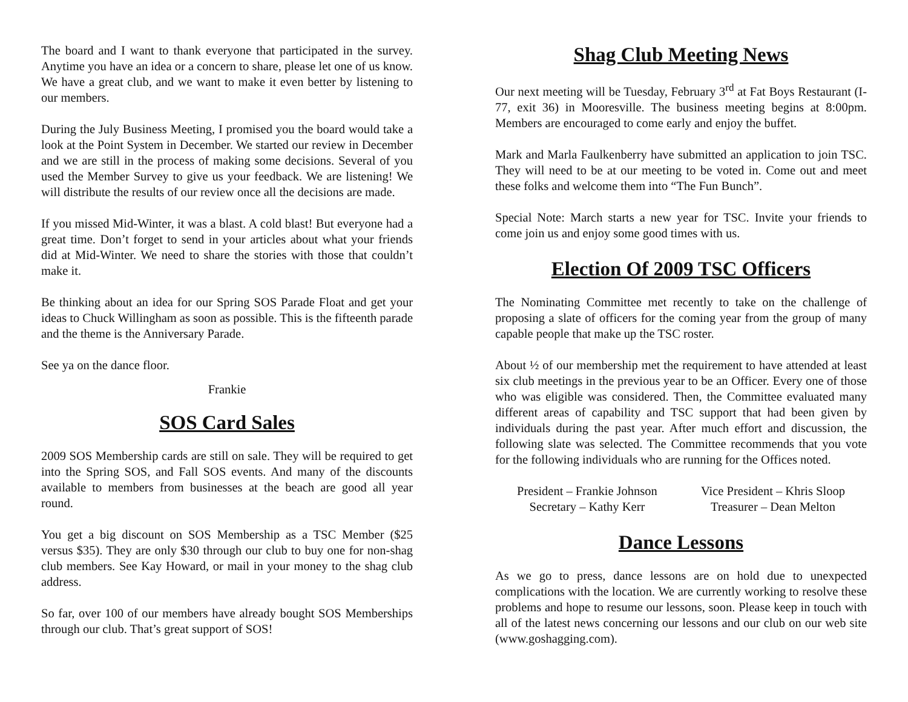The board and I want to thank everyone that participated in the survey. Anytime you have an idea or a concern to share, please let one of us know. We have a great club, and we want to make it even better by listening to our members.
During the July Business Meeting, I promised you the board would take a look at the Point System in December. We started our review in December and we are still in the process of making some decisions. Several of you used the Member Survey to give us your feedback. We are listening! We will distribute the results of our review once all the decisions are made.
If you missed Mid-Winter, it was a blast. A cold blast! But everyone had a great time. Don’t forget to send in your articles about what your friends did at Mid-Winter. We need to share the stories with those that couldn’t make it.
Be thinking about an idea for our Spring SOS Parade Float and get your ideas to Chuck Willingham as soon as possible. This is the fifteenth parade and the theme is the Anniversary Parade.
See ya on the dance floor.
Frankie
SOS Card Sales
2009 SOS Membership cards are still on sale. They will be required to get into the Spring SOS, and Fall SOS events. And many of the discounts available to members from businesses at the beach are good all year round.
You get a big discount on SOS Membership as a TSC Member ($25 versus $35). They are only $30 through our club to buy one for non-shag club members. See Kay Howard, or mail in your money to the shag club address.
So far, over 100 of our members have already bought SOS Memberships through our club. That’s great support of SOS!
Shag Club Meeting News
Our next meeting will be Tuesday, February 3<sup>rd</sup> at Fat Boys Restaurant (I-77, exit 36) in Mooresville. The business meeting begins at 8:00pm. Members are encouraged to come early and enjoy the buffet.
Mark and Marla Faulkenberry have submitted an application to join TSC. They will need to be at our meeting to be voted in. Come out and meet these folks and welcome them into “The Fun Bunch”.
Special Note: March starts a new year for TSC. Invite your friends to come join us and enjoy some good times with us.
Election Of 2009 TSC Officers
The Nominating Committee met recently to take on the challenge of proposing a slate of officers for the coming year from the group of many capable people that make up the TSC roster.
About ½ of our membership met the requirement to have attended at least six club meetings in the previous year to be an Officer. Every one of those who was eligible was considered. Then, the Committee evaluated many different areas of capability and TSC support that had been given by individuals during the past year. After much effort and discussion, the following slate was selected. The Committee recommends that you vote for the following individuals who are running for the Offices noted.
President – Frankie Johnson
Secretary – Kathy Kerr
Vice President – Khris Sloop
Treasurer – Dean Melton
Dance Lessons
As we go to press, dance lessons are on hold due to unexpected complications with the location. We are currently working to resolve these problems and hope to resume our lessons, soon. Please keep in touch with all of the latest news concerning our lessons and our club on our web site (www.goshagging.com).